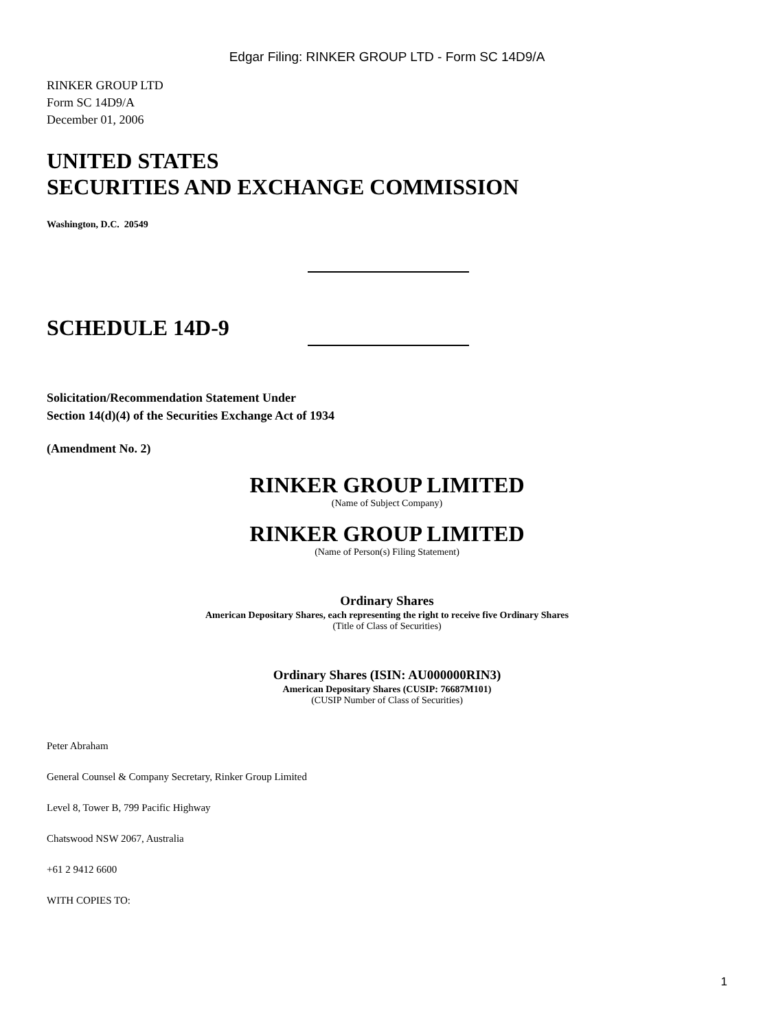Edgar Filing: RINKER GROUP LTD - Form SC 14D9/A
RINKER GROUP LTD
Form SC 14D9/A
December 01, 2006
UNITED STATES
SECURITIES AND EXCHANGE COMMISSION
Washington, D.C. 20549
SCHEDULE 14D-9
Solicitation/Recommendation Statement Under
Section 14(d)(4) of the Securities Exchange Act of 1934
(Amendment No. 2)
RINKER GROUP LIMITED
(Name of Subject Company)
RINKER GROUP LIMITED
(Name of Person(s) Filing Statement)
Ordinary Shares
American Depositary Shares, each representing the right to receive five Ordinary Shares
(Title of Class of Securities)
Ordinary Shares (ISIN: AU000000RIN3)
American Depositary Shares (CUSIP: 76687M101)
(CUSIP Number of Class of Securities)
Peter Abraham
General Counsel & Company Secretary, Rinker Group Limited
Level 8, Tower B, 799 Pacific Highway
Chatswood NSW 2067, Australia
+61 2 9412 6600
WITH COPIES TO:
1